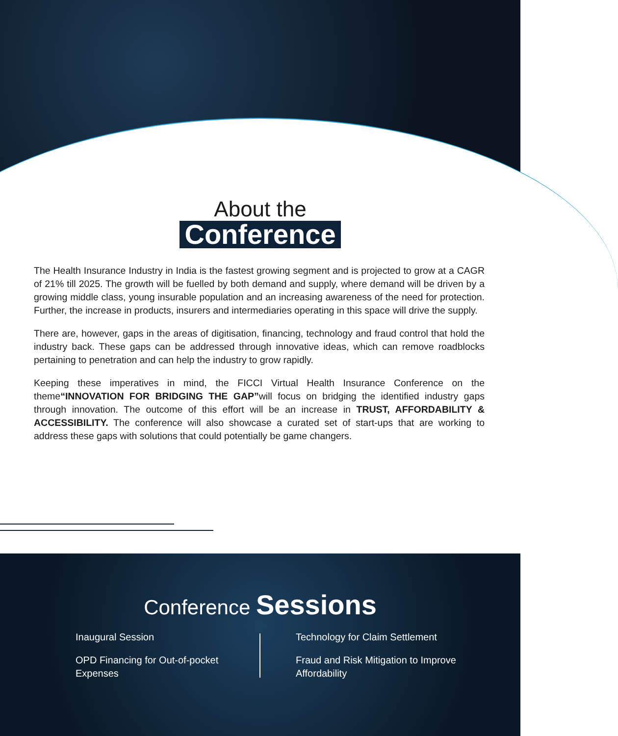About the
Conference
The Health Insurance Industry in India is the fastest growing segment and is projected to grow at a CAGR of 21% till 2025. The growth will be fuelled by both demand and supply, where demand will be driven by a growing middle class, young insurable population and an increasing awareness of the need for protection. Further, the increase in products, insurers and intermediaries operating in this space will drive the supply.
There are, however, gaps in the areas of digitisation, financing, technology and fraud control that hold the industry back. These gaps can be addressed through innovative ideas, which can remove roadblocks pertaining to penetration and can help the industry to grow rapidly.
Keeping these imperatives in mind, the FICCI Virtual Health Insurance Conference on the theme“INNOVATION FOR BRIDGING THE GAP”will focus on bridging the identified industry gaps through innovation. The outcome of this effort will be an increase in TRUST, AFFORDABILITY & ACCESSIBILITY. The conference will also showcase a curated set of start-ups that are working to address these gaps with solutions that could potentially be game changers.
Conference Sessions
Inaugural Session
OPD Financing for Out-of-pocket Expenses
Technology for Claim Settlement
Fraud and Risk Mitigation to Improve Affordability